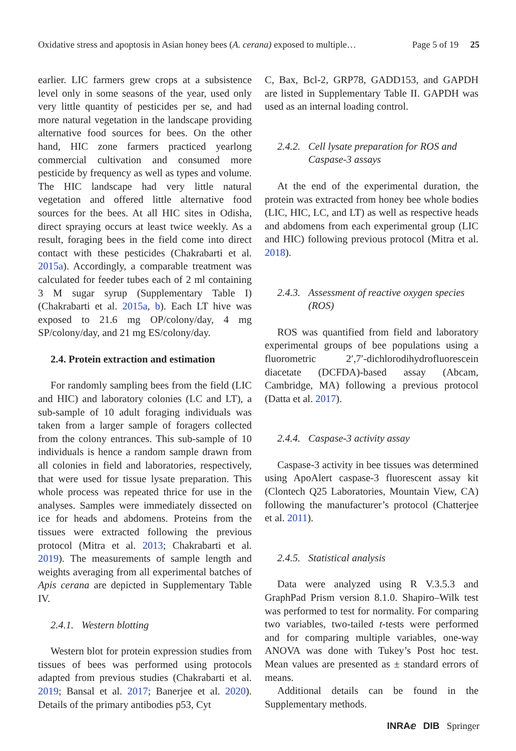Oxidative stress and apoptosis in Asian honey bees (A. cerana) exposed to multiple… Page 5 of 19 25
earlier. LIC farmers grew crops at a subsistence level only in some seasons of the year, used only very little quantity of pesticides per se, and had more natural vegetation in the landscape providing alternative food sources for bees. On the other hand, HIC zone farmers practiced yearlong commercial cultivation and consumed more pesticide by frequency as well as types and volume. The HIC landscape had very little natural vegetation and offered little alternative food sources for the bees. At all HIC sites in Odisha, direct spraying occurs at least twice weekly. As a result, foraging bees in the field come into direct contact with these pesticides (Chakrabarti et al. 2015a). Accordingly, a comparable treatment was calculated for feeder tubes each of 2 ml containing 3 M sugar syrup (Supplementary Table I) (Chakrabarti et al. 2015a, b). Each LT hive was exposed to 21.6 mg OP/colony/day, 4 mg SP/colony/day, and 21 mg ES/colony/day.
2.4. Protein extraction and estimation
For randomly sampling bees from the field (LIC and HIC) and laboratory colonies (LC and LT), a sub-sample of 10 adult foraging individuals was taken from a larger sample of foragers collected from the colony entrances. This sub-sample of 10 individuals is hence a random sample drawn from all colonies in field and laboratories, respectively, that were used for tissue lysate preparation. This whole process was repeated thrice for use in the analyses. Samples were immediately dissected on ice for heads and abdomens. Proteins from the tissues were extracted following the previous protocol (Mitra et al. 2013; Chakrabarti et al. 2019). The measurements of sample length and weights averaging from all experimental batches of Apis cerana are depicted in Supplementary Table IV.
2.4.1. Western blotting
Western blot for protein expression studies from tissues of bees was performed using protocols adapted from previous studies (Chakrabarti et al. 2019; Bansal et al. 2017; Banerjee et al. 2020). Details of the primary antibodies p53, Cyt
C, Bax, Bcl-2, GRP78, GADD153, and GAPDH are listed in Supplementary Table II. GAPDH was used as an internal loading control.
2.4.2. Cell lysate preparation for ROS and
Caspase-3 assays
At the end of the experimental duration, the protein was extracted from honey bee whole bodies (LIC, HIC, LC, and LT) as well as respective heads and abdomens from each experimental group (LIC and HIC) following previous protocol (Mitra et al. 2018).
2.4.3. Assessment of reactive oxygen species
(ROS)
ROS was quantified from field and laboratory experimental groups of bee populations using a fluorometric 2′,7′-dichlorodihydrofluorescein diacetate (DCFDA)-based assay (Abcam, Cambridge, MA) following a previous protocol (Datta et al. 2017).
2.4.4. Caspase-3 activity assay
Caspase-3 activity in bee tissues was determined using ApoAlert caspase-3 fluorescent assay kit (Clontech Q25 Laboratories, Mountain View, CA) following the manufacturer’s protocol (Chatterjee et al. 2011).
2.4.5. Statistical analysis
Data were analyzed using R V.3.5.3 and GraphPad Prism version 8.1.0. Shapiro–Wilk test was performed to test for normality. For comparing two variables, two-tailed t-tests were performed and for comparing multiple variables, one-way ANOVA was done with Tukey’s Post hoc test. Mean values are presented as ± standard errors of means.
Additional details can be found in the Supplementary methods.
INRAⅇ DIB Springer